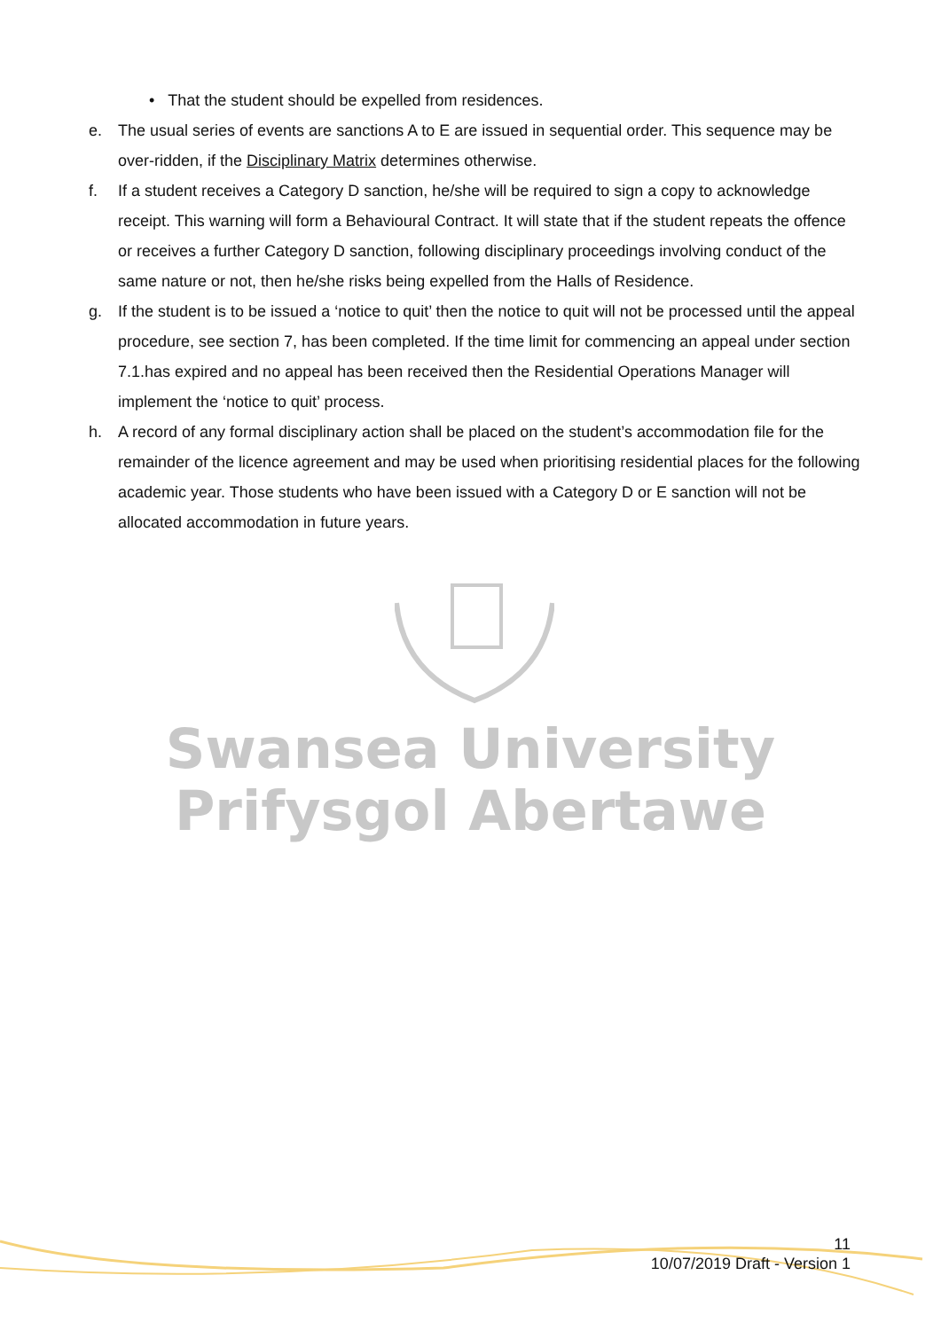Swansea University
Prifysgol Abertawe
• That the student should be expelled from residences.
e. The usual series of events are sanctions A to E are issued in sequential order. This sequence may be over-ridden, if the Disciplinary Matrix determines otherwise.
f. If a student receives a Category D sanction, he/she will be required to sign a copy to acknowledge receipt. This warning will form a Behavioural Contract. It will state that if the student repeats the offence or receives a further Category D sanction, following disciplinary proceedings involving conduct of the same nature or not, then he/she risks being expelled from the Halls of Residence.
g. If the student is to be issued a ‘notice to quit’ then the notice to quit will not be processed until the appeal procedure, see section 7, has been completed. If the time limit for commencing an appeal under section 7.1.has expired and no appeal has been received then the Residential Operations Manager will implement the ‘notice to quit’ process.
h. A record of any formal disciplinary action shall be placed on the student’s accommodation file for the remainder of the licence agreement and may be used when prioritising residential places for the following academic year. Those students who have been issued with a Category D or E sanction will not be allocated accommodation in future years.
11
10/07/2019 Draft - Version 1